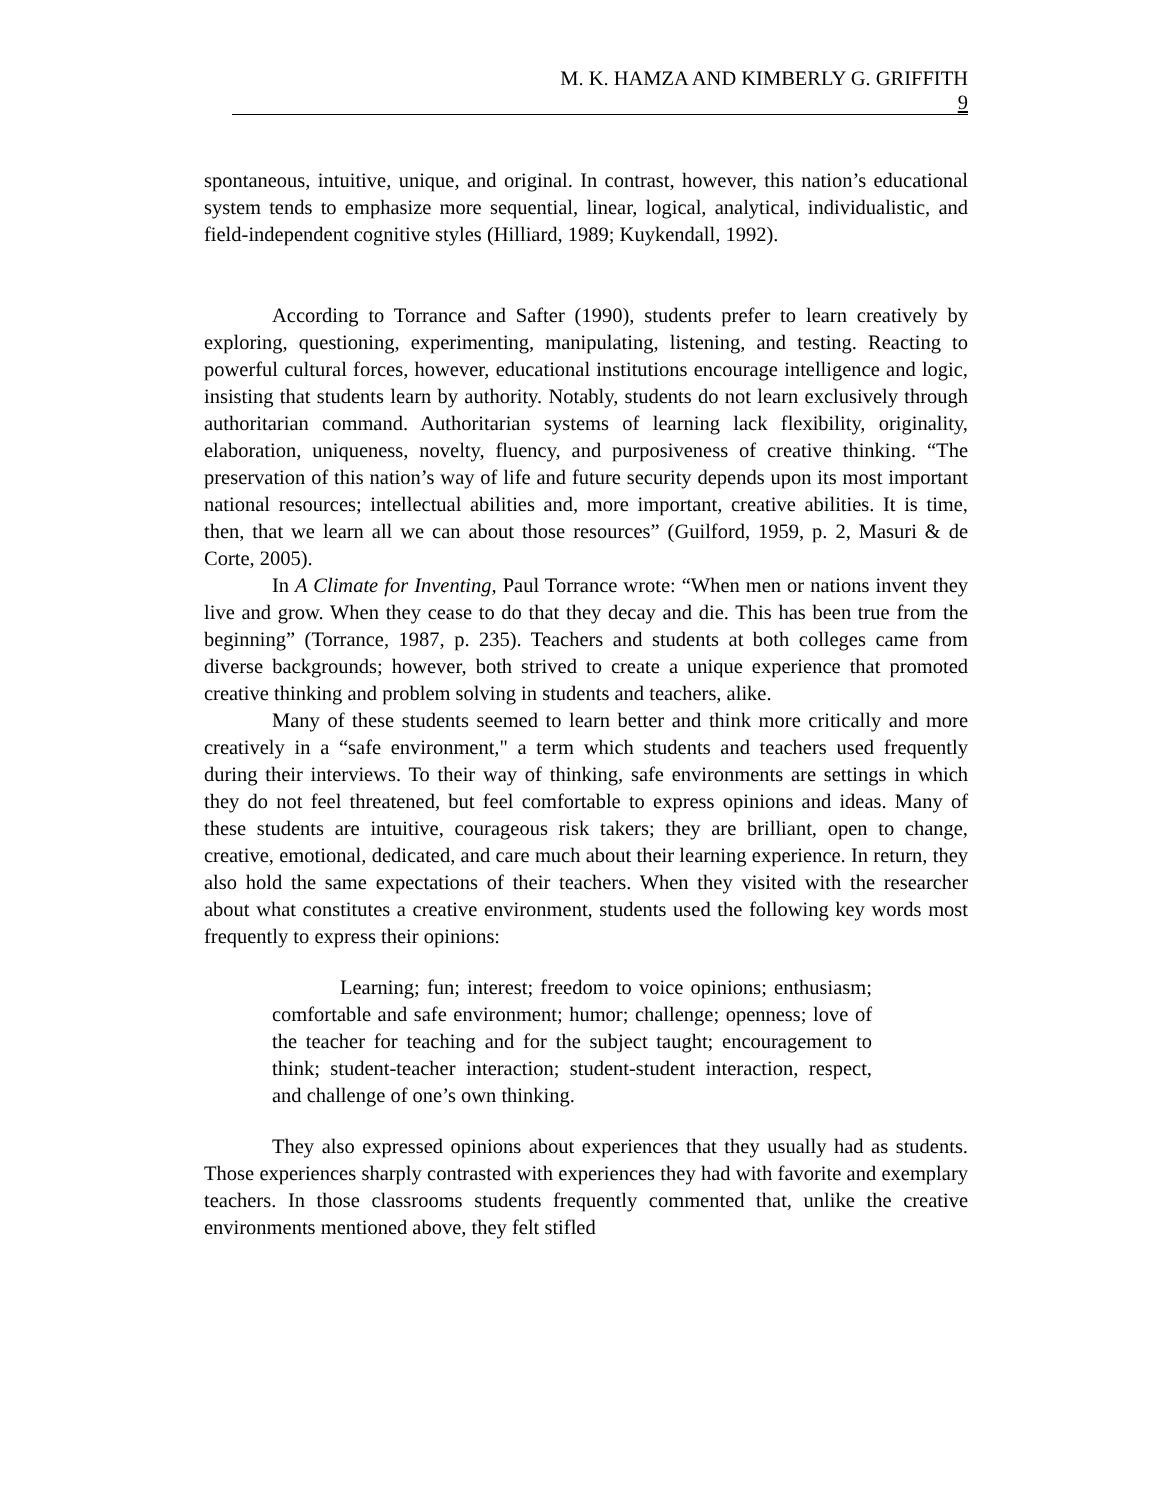M. K. HAMZA AND KIMBERLY G. GRIFFITH
9
spontaneous, intuitive, unique, and original. In contrast, however, this nation’s educational system tends to emphasize more sequential, linear, logical, analytical, individualistic, and field-independent cognitive styles (Hilliard, 1989; Kuykendall, 1992).
According to Torrance and Safter (1990), students prefer to learn creatively by exploring, questioning, experimenting, manipulating, listening, and testing. Reacting to powerful cultural forces, however, educational institutions encourage intelligence and logic, insisting that students learn by authority. Notably, students do not learn exclusively through authoritarian command. Authoritarian systems of learning lack flexibility, originality, elaboration, uniqueness, novelty, fluency, and purposiveness of creative thinking. “The preservation of this nation’s way of life and future security depends upon its most important national resources; intellectual abilities and, more important, creative abilities. It is time, then, that we learn all we can about those resources” (Guilford, 1959, p. 2, Masuri & de Corte, 2005).
In A Climate for Inventing, Paul Torrance wrote: “When men or nations invent they live and grow. When they cease to do that they decay and die. This has been true from the beginning” (Torrance, 1987, p. 235). Teachers and students at both colleges came from diverse backgrounds; however, both strived to create a unique experience that promoted creative thinking and problem solving in students and teachers, alike.
Many of these students seemed to learn better and think more critically and more creatively in a “safe environment," a term which students and teachers used frequently during their interviews. To their way of thinking, safe environments are settings in which they do not feel threatened, but feel comfortable to express opinions and ideas. Many of these students are intuitive, courageous risk takers; they are brilliant, open to change, creative, emotional, dedicated, and care much about their learning experience. In return, they also hold the same expectations of their teachers. When they visited with the researcher about what constitutes a creative environment, students used the following key words most frequently to express their opinions:
Learning; fun; interest; freedom to voice opinions; enthusiasm; comfortable and safe environment; humor; challenge; openness; love of the teacher for teaching and for the subject taught; encouragement to think; student-teacher interaction; student-student interaction, respect, and challenge of one’s own thinking.
They also expressed opinions about experiences that they usually had as students. Those experiences sharply contrasted with experiences they had with favorite and exemplary teachers. In those classrooms students frequently commented that, unlike the creative environments mentioned above, they felt stifled